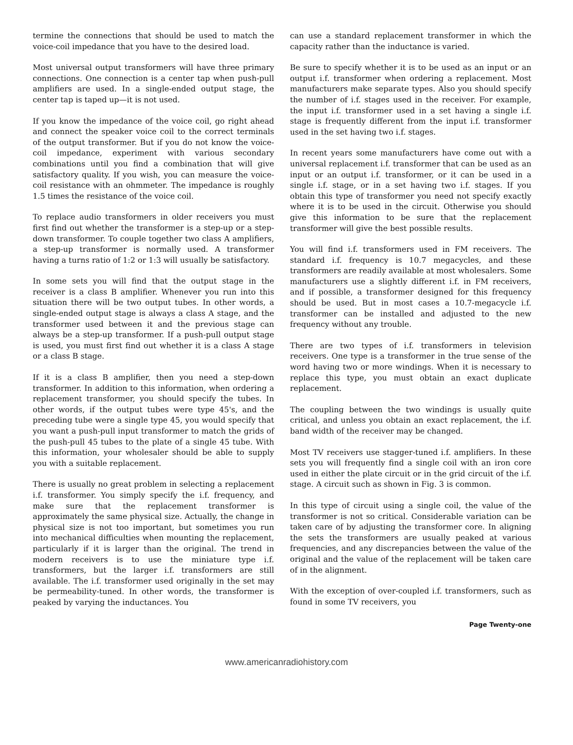termine the connections that should be used to match the voice-coil impedance that you have to the desired load.
Most universal output transformers will have three primary connections. One connection is a center tap when push-pull amplifiers are used. In a single-ended output stage, the center tap is taped up—it is not used.
If you know the impedance of the voice coil, go right ahead and connect the speaker voice coil to the correct terminals of the output transformer. But if you do not know the voice-coil impedance, experiment with various secondary combinations until you find a combination that will give satisfactory quality. If you wish, you can measure the voice-coil resistance with an ohmmeter. The impedance is roughly 1.5 times the resistance of the voice coil.
To replace audio transformers in older receivers you must first find out whether the transformer is a step-up or a step-down transformer. To couple together two class A amplifiers, a step-up transformer is normally used. A transformer having a turns ratio of 1:2 or 1:3 will usually be satisfactory.
In some sets you will find that the output stage in the receiver is a class B amplifier. Whenever you run into this situation there will be two output tubes. In other words, a single-ended output stage is always a class A stage, and the transformer used between it and the previous stage can always be a step-up transformer. If a push-pull output stage is used, you must first find out whether it is a class A stage or a class B stage.
If it is a class B amplifier, then you need a step-down transformer. In addition to this information, when ordering a replacement transformer, you should specify the tubes. In other words, if the output tubes were type 45's, and the preceding tube were a single type 45, you would specify that you want a push-pull input transformer to match the grids of the push-pull 45 tubes to the plate of a single 45 tube. With this information, your wholesaler should be able to supply you with a suitable replacement.
There is usually no great problem in selecting a replacement i.f. transformer. You simply specify the i.f. frequency, and make sure that the replacement transformer is approximately the same physical size. Actually, the change in physical size is not too important, but sometimes you run into mechanical difficulties when mounting the replacement, particularly if it is larger than the original. The trend in modern receivers is to use the miniature type i.f. transformers, but the larger i.f. transformers are still available. The i.f. transformer used originally in the set may be permeability-tuned. In other words, the transformer is peaked by varying the inductances. You
can use a standard replacement transformer in which the capacity rather than the inductance is varied.
Be sure to specify whether it is to be used as an input or an output i.f. transformer when ordering a replacement. Most manufacturers make separate types. Also you should specify the number of i.f. stages used in the receiver. For example, the input i.f. transformer used in a set having a single i.f. stage is frequently different from the input i.f. transformer used in the set having two i.f. stages.
In recent years some manufacturers have come out with a universal replacement i.f. transformer that can be used as an input or an output i.f. transformer, or it can be used in a single i.f. stage, or in a set having two i.f. stages. If you obtain this type of transformer you need not specify exactly where it is to be used in the circuit. Otherwise you should give this information to be sure that the replacement transformer will give the best possible results.
You will find i.f. transformers used in FM receivers. The standard i.f. frequency is 10.7 megacycles, and these transformers are readily available at most wholesalers. Some manufacturers use a slightly different i.f. in FM receivers, and if possible, a transformer designed for this frequency should be used. But in most cases a 10.7-megacycle i.f. transformer can be installed and adjusted to the new frequency without any trouble.
There are two types of i.f. transformers in television receivers. One type is a transformer in the true sense of the word having two or more windings. When it is necessary to replace this type, you must obtain an exact duplicate replacement.
The coupling between the two windings is usually quite critical, and unless you obtain an exact replacement, the i.f. band width of the receiver may be changed.
Most TV receivers use stagger-tuned i.f. amplifiers. In these sets you will frequently find a single coil with an iron core used in either the plate circuit or in the grid circuit of the i.f. stage. A circuit such as shown in Fig. 3 is common.
In this type of circuit using a single coil, the value of the transformer is not so critical. Considerable variation can be taken care of by adjusting the transformer core. In aligning the sets the transformers are usually peaked at various frequencies, and any discrepancies between the value of the original and the value of the replacement will be taken care of in the alignment.
With the exception of over-coupled i.f. transformers, such as found in some TV receivers, you
Page Twenty-one
www.americanradiohistory.com